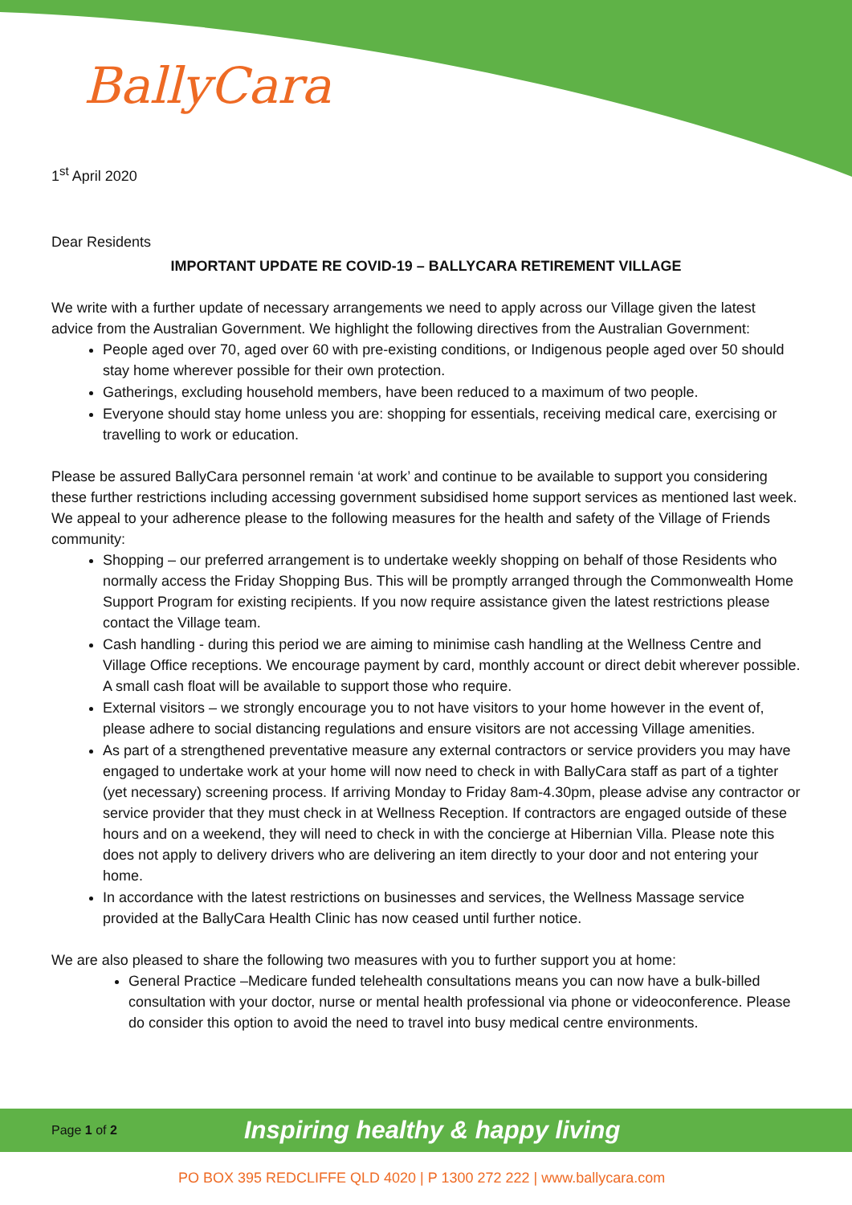BallyCara
1<sup>st</sup> April 2020
Dear Residents
IMPORTANT UPDATE RE COVID-19 – BALLYCARA RETIREMENT VILLAGE
We write with a further update of necessary arrangements we need to apply across our Village given the latest advice from the Australian Government. We highlight the following directives from the Australian Government:
People aged over 70, aged over 60 with pre-existing conditions, or Indigenous people aged over 50 should stay home wherever possible for their own protection.
Gatherings, excluding household members, have been reduced to a maximum of two people.
Everyone should stay home unless you are: shopping for essentials, receiving medical care, exercising or travelling to work or education.
Please be assured BallyCara personnel remain ‘at work’ and continue to be available to support you considering these further restrictions including accessing government subsidised home support services as mentioned last week. We appeal to your adherence please to the following measures for the health and safety of the Village of Friends community:
Shopping – our preferred arrangement is to undertake weekly shopping on behalf of those Residents who normally access the Friday Shopping Bus. This will be promptly arranged through the Commonwealth Home Support Program for existing recipients. If you now require assistance given the latest restrictions please contact the Village team.
Cash handling - during this period we are aiming to minimise cash handling at the Wellness Centre and Village Office receptions. We encourage payment by card, monthly account or direct debit wherever possible. A small cash float will be available to support those who require.
External visitors – we strongly encourage you to not have visitors to your home however in the event of, please adhere to social distancing regulations and ensure visitors are not accessing Village amenities.
As part of a strengthened preventative measure any external contractors or service providers you may have engaged to undertake work at your home will now need to check in with BallyCara staff as part of a tighter (yet necessary) screening process. If arriving Monday to Friday 8am-4.30pm, please advise any contractor or service provider that they must check in at Wellness Reception. If contractors are engaged outside of these hours and on a weekend, they will need to check in with the concierge at Hibernian Villa. Please note this does not apply to delivery drivers who are delivering an item directly to your door and not entering your home.
In accordance with the latest restrictions on businesses and services, the Wellness Massage service provided at the BallyCara Health Clinic has now ceased until further notice.
We are also pleased to share the following two measures with you to further support you at home:
General Practice –Medicare funded telehealth consultations means you can now have a bulk-billed consultation with your doctor, nurse or mental health professional via phone or videoconference. Please do consider this option to avoid the need to travel into busy medical centre environments.
Page 1 of 2
Inspiring healthy & happy living
PO BOX 395 REDCLIFFE QLD 4020 | P 1300 272 222 | www.ballycara.com